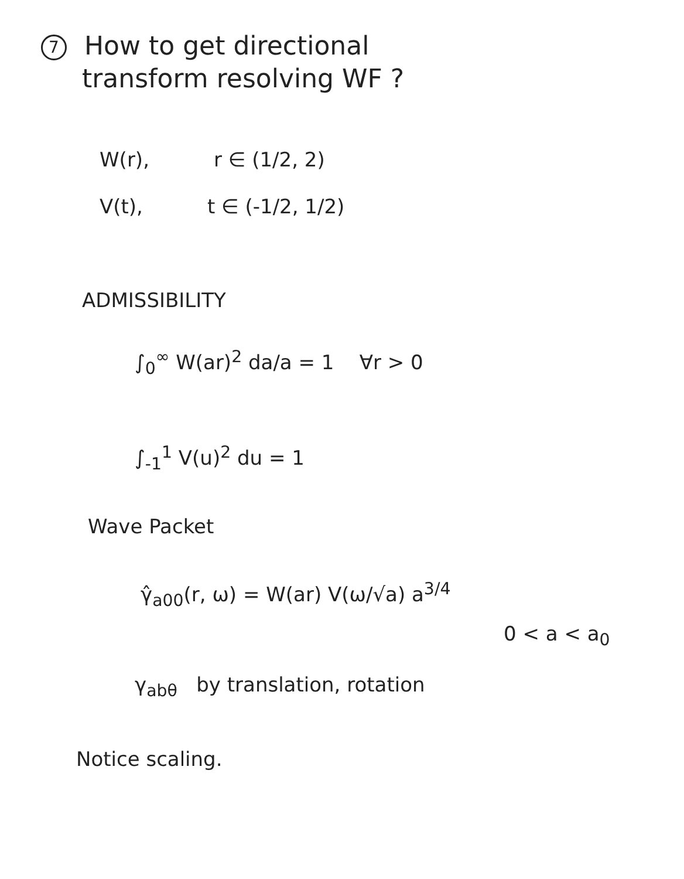7 How to get directional
transform resolving WF ?
W(r), r ∈ (1/2, 2)
V(t), t ∈ (-1/2, 1/2)
ADMISSIBILITY
∫<sub>0</sub><sup>∞</sup> W(ar)<sup>2</sup> da/a = 1 ∀r > 0
∫<sub>-1</sub><sup>1</sup> V(u)<sup>2</sup> du = 1
Wave Packet
γ̂<sub>a00</sub>(r, ω) = W(ar) V(ω/√a) a<sup>3/4</sup>
0 < a < a<sub>0</sub>
γ<sub>abθ</sub> by translation, rotation
Notice scaling.